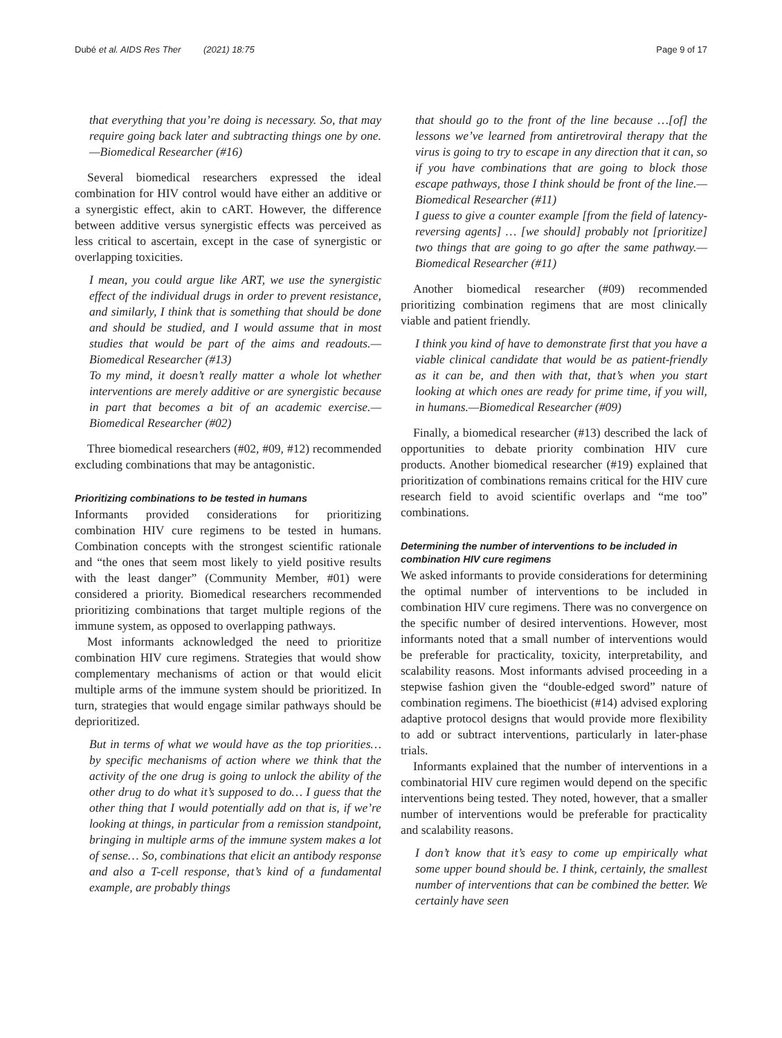Dubé et al. AIDS Res Ther (2021) 18:75 Page 9 of 17
that everything that you’re doing is necessary. So, that may require going back later and subtracting things one by one.—Biomedical Researcher (#16)
Several biomedical researchers expressed the ideal combination for HIV control would have either an additive or a synergistic effect, akin to cART. However, the difference between additive versus synergistic effects was perceived as less critical to ascertain, except in the case of synergistic or overlapping toxicities.
I mean, you could argue like ART, we use the synergistic effect of the individual drugs in order to prevent resistance, and similarly, I think that is something that should be done and should be studied, and I would assume that in most studies that would be part of the aims and readouts.—Biomedical Researcher (#13)
To my mind, it doesn’t really matter a whole lot whether interventions are merely additive or are synergistic because in part that becomes a bit of an academic exercise.—Biomedical Researcher (#02)
Three biomedical researchers (#02, #09, #12) recommended excluding combinations that may be antagonistic.
Prioritizing combinations to be tested in humans
Informants provided considerations for prioritizing combination HIV cure regimens to be tested in humans. Combination concepts with the strongest scientific rationale and “the ones that seem most likely to yield positive results with the least danger” (Community Member, #01) were considered a priority. Biomedical researchers recommended prioritizing combinations that target multiple regions of the immune system, as opposed to overlapping pathways.
Most informants acknowledged the need to prioritize combination HIV cure regimens. Strategies that would show complementary mechanisms of action or that would elicit multiple arms of the immune system should be prioritized. In turn, strategies that would engage similar pathways should be deprioritized.
But in terms of what we would have as the top priorities… by specific mechanisms of action where we think that the activity of the one drug is going to unlock the ability of the other drug to do what it’s supposed to do… I guess that the other thing that I would potentially add on that is, if we’re looking at things, in particular from a remission standpoint, bringing in multiple arms of the immune system makes a lot of sense… So, combinations that elicit an antibody response and also a T-cell response, that’s kind of a fundamental example, are probably things
that should go to the front of the line because …[of] the lessons we’ve learned from antiretroviral therapy that the virus is going to try to escape in any direction that it can, so if you have combinations that are going to block those escape pathways, those I think should be front of the line.—Biomedical Researcher (#11)
I guess to give a counter example [from the field of latency-reversing agents] … [we should] probably not [prioritize] two things that are going to go after the same pathway.—Biomedical Researcher (#11)
Another biomedical researcher (#09) recommended prioritizing combination regimens that are most clinically viable and patient friendly.
I think you kind of have to demonstrate first that you have a viable clinical candidate that would be as patient-friendly as it can be, and then with that, that’s when you start looking at which ones are ready for prime time, if you will, in humans.—Biomedical Researcher (#09)
Finally, a biomedical researcher (#13) described the lack of opportunities to debate priority combination HIV cure products. Another biomedical researcher (#19) explained that prioritization of combinations remains critical for the HIV cure research field to avoid scientific overlaps and “me too” combinations.
Determining the number of interventions to be included in combination HIV cure regimens
We asked informants to provide considerations for determining the optimal number of interventions to be included in combination HIV cure regimens. There was no convergence on the specific number of desired interventions. However, most informants noted that a small number of interventions would be preferable for practicality, toxicity, interpretability, and scalability reasons. Most informants advised proceeding in a stepwise fashion given the “double-edged sword” nature of combination regimens. The bioethicist (#14) advised exploring adaptive protocol designs that would provide more flexibility to add or subtract interventions, particularly in later-phase trials.
Informants explained that the number of interventions in a combinatorial HIV cure regimen would depend on the specific interventions being tested. They noted, however, that a smaller number of interventions would be preferable for practicality and scalability reasons.
I don’t know that it’s easy to come up empirically what some upper bound should be. I think, certainly, the smallest number of interventions that can be combined the better. We certainly have seen